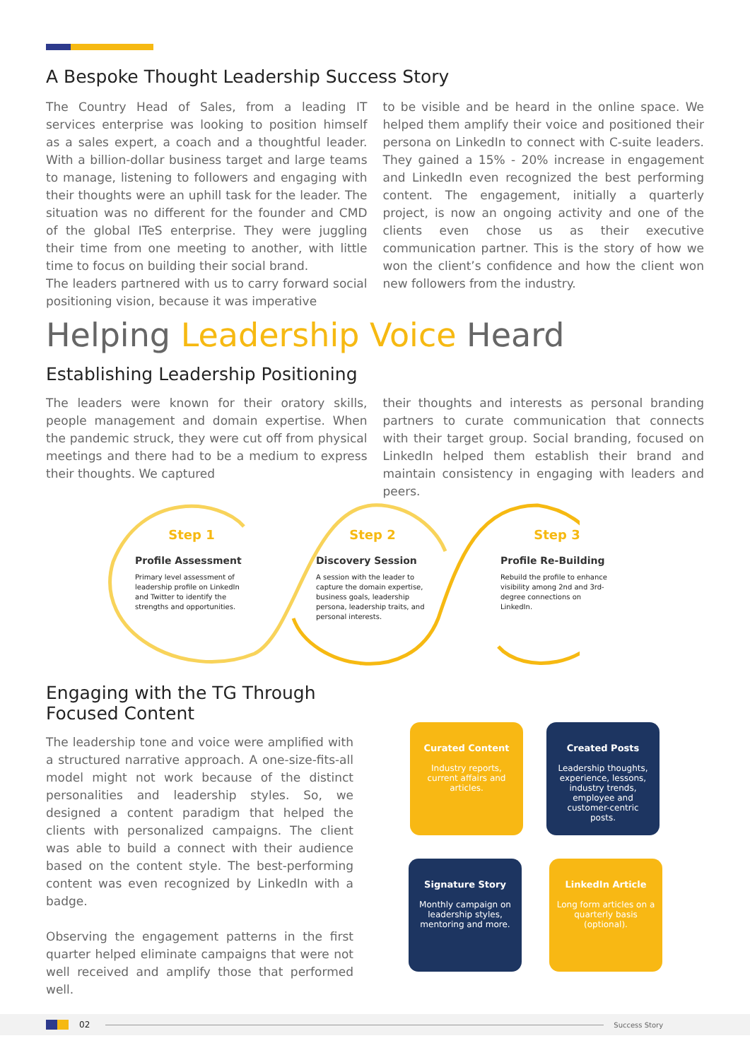A Bespoke Thought Leadership Success Story
The Country Head of Sales, from a leading IT services enterprise was looking to position himself as a sales expert, a coach and a thoughtful leader. With a billion-dollar business target and large teams to manage, listening to followers and engaging with their thoughts were an uphill task for the leader. The situation was no different for the founder and CMD of the global ITeS enterprise. They were juggling their time from one meeting to another, with little time to focus on building their social brand.
The leaders partnered with us to carry forward social positioning vision, because it was imperative
to be visible and be heard in the online space. We helped them amplify their voice and positioned their persona on LinkedIn to connect with C-suite leaders. They gained a 15% - 20% increase in engagement and LinkedIn even recognized the best performing content. The engagement, initially a quarterly project, is now an ongoing activity and one of the clients even chose us as their executive communication partner. This is the story of how we won the client’s confidence and how the client won new followers from the industry.
Helping Leadership Voice Heard
Establishing Leadership Positioning
The leaders were known for their oratory skills, people management and domain expertise. When the pandemic struck, they were cut off from physical meetings and there had to be a medium to express their thoughts. We captured
their thoughts and interests as personal branding partners to curate communication that connects with their target group. Social branding, focused on LinkedIn helped them establish their brand and maintain consistency in engaging with leaders and peers.
Step 1
Profile Assessment
Primary level assessment of leadership profile on LinkedIn and Twitter to identify the strengths and opportunities.
Step 2
Discovery Session
A session with the leader to capture the domain expertise, business goals, leadership persona, leadership traits, and personal interests.
Step 3
Profile Re-Building
Rebuild the profile to enhance visibility among 2nd and 3rd-degree connections on LinkedIn.
Engaging with the TG Through Focused Content
The leadership tone and voice were amplified with a structured narrative approach. A one-size-fits-all model might not work because of the distinct personalities and leadership styles. So, we designed a content paradigm that helped the clients with personalized campaigns. The client was able to build a connect with their audience based on the content style. The best-performing content was even recognized by LinkedIn with a badge.
Observing the engagement patterns in the first quarter helped eliminate campaigns that were not well received and amplify those that performed well.
Curated Content
Industry reports, current affairs and articles.
Created Posts
Leadership thoughts, experience, lessons, industry trends, employee and customer-centric posts.
Signature Story
Monthly campaign on leadership styles, mentoring and more.
LinkedIn Article
Long form articles on a quarterly basis (optional).
02 Success Story